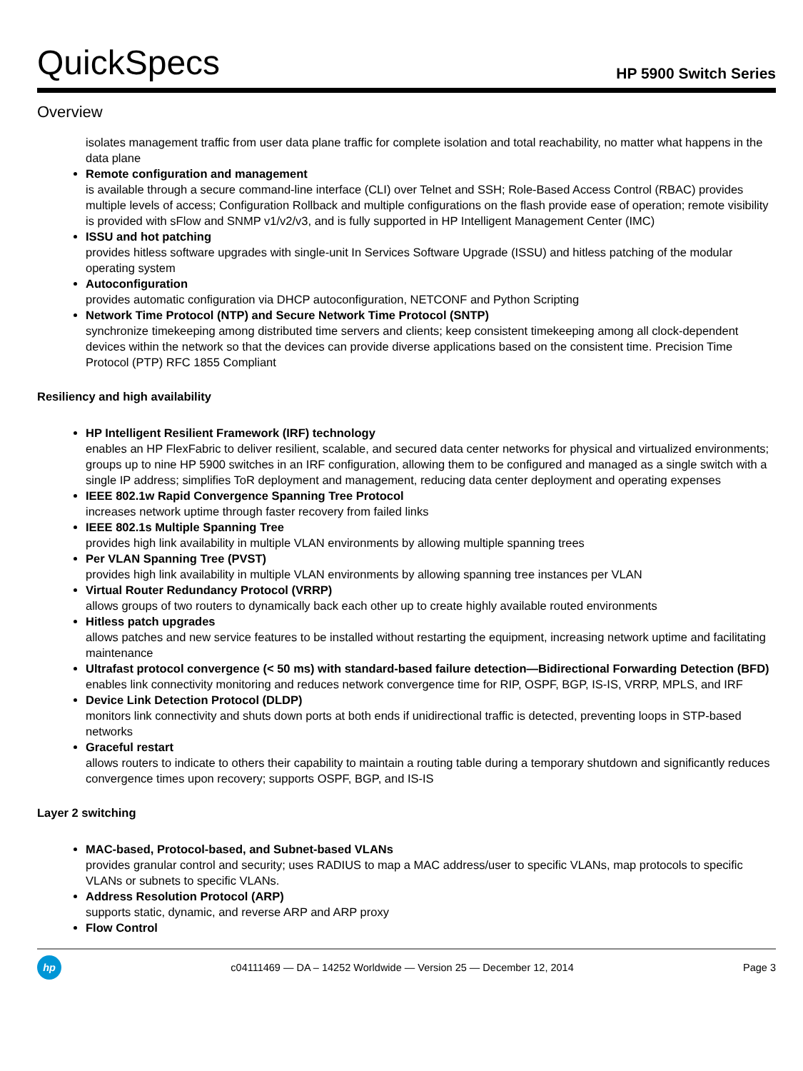QuickSpecs
HP 5900 Switch Series
Overview
isolates management traffic from user data plane traffic for complete isolation and total reachability, no matter what happens in the data plane
Remote configuration and management
is available through a secure command-line interface (CLI) over Telnet and SSH; Role-Based Access Control (RBAC) provides multiple levels of access; Configuration Rollback and multiple configurations on the flash provide ease of operation; remote visibility is provided with sFlow and SNMP v1/v2/v3, and is fully supported in HP Intelligent Management Center (IMC)
ISSU and hot patching
provides hitless software upgrades with single-unit In Services Software Upgrade (ISSU) and hitless patching of the modular operating system
Autoconfiguration
provides automatic configuration via DHCP autoconfiguration, NETCONF and Python Scripting
Network Time Protocol (NTP) and Secure Network Time Protocol (SNTP)
synchronize timekeeping among distributed time servers and clients; keep consistent timekeeping among all clock-dependent devices within the network so that the devices can provide diverse applications based on the consistent time. Precision Time Protocol (PTP) RFC 1855 Compliant
Resiliency and high availability
HP Intelligent Resilient Framework (IRF) technology
enables an HP FlexFabric to deliver resilient, scalable, and secured data center networks for physical and virtualized environments; groups up to nine HP 5900 switches in an IRF configuration, allowing them to be configured and managed as a single switch with a single IP address; simplifies ToR deployment and management, reducing data center deployment and operating expenses
IEEE 802.1w Rapid Convergence Spanning Tree Protocol
increases network uptime through faster recovery from failed links
IEEE 802.1s Multiple Spanning Tree
provides high link availability in multiple VLAN environments by allowing multiple spanning trees
Per VLAN Spanning Tree (PVST)
provides high link availability in multiple VLAN environments by allowing spanning tree instances per VLAN
Virtual Router Redundancy Protocol (VRRP)
allows groups of two routers to dynamically back each other up to create highly available routed environments
Hitless patch upgrades
allows patches and new service features to be installed without restarting the equipment, increasing network uptime and facilitating maintenance
Ultrafast protocol convergence (< 50 ms) with standard-based failure detection—Bidirectional Forwarding Detection (BFD)
enables link connectivity monitoring and reduces network convergence time for RIP, OSPF, BGP, IS-IS, VRRP, MPLS, and IRF
Device Link Detection Protocol (DLDP)
monitors link connectivity and shuts down ports at both ends if unidirectional traffic is detected, preventing loops in STP-based networks
Graceful restart
allows routers to indicate to others their capability to maintain a routing table during a temporary shutdown and significantly reduces convergence times upon recovery; supports OSPF, BGP, and IS-IS
Layer 2 switching
MAC-based, Protocol-based, and Subnet-based VLANs
provides granular control and security; uses RADIUS to map a MAC address/user to specific VLANs, map protocols to specific VLANs or subnets to specific VLANs.
Address Resolution Protocol (ARP)
supports static, dynamic, and reverse ARP and ARP proxy
Flow Control
hp
c04111469 — DA – 14252 Worldwide — Version 25 — December 12, 2014
Page 3